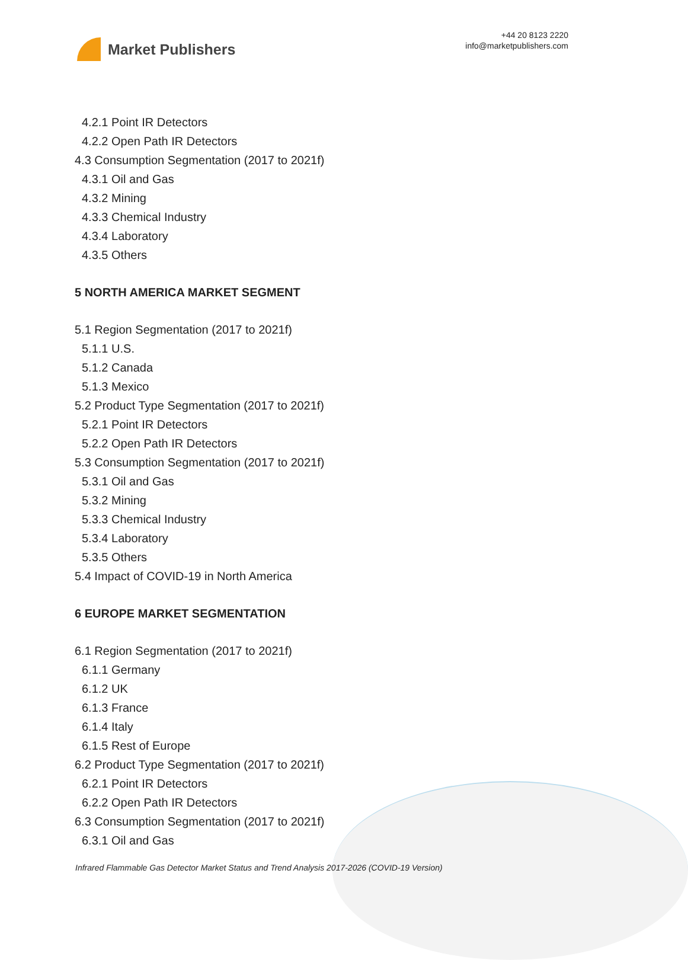Market Publishers
+44 20 8123 2220
info@marketpublishers.com
4.2.1 Point IR Detectors
4.2.2 Open Path IR Detectors
4.3 Consumption Segmentation (2017 to 2021f)
4.3.1 Oil and Gas
4.3.2 Mining
4.3.3 Chemical Industry
4.3.4 Laboratory
4.3.5 Others
5 NORTH AMERICA MARKET SEGMENT
5.1 Region Segmentation (2017 to 2021f)
5.1.1 U.S.
5.1.2 Canada
5.1.3 Mexico
5.2 Product Type Segmentation (2017 to 2021f)
5.2.1 Point IR Detectors
5.2.2 Open Path IR Detectors
5.3 Consumption Segmentation (2017 to 2021f)
5.3.1 Oil and Gas
5.3.2 Mining
5.3.3 Chemical Industry
5.3.4 Laboratory
5.3.5 Others
5.4 Impact of COVID-19 in North America
6 EUROPE MARKET SEGMENTATION
6.1 Region Segmentation (2017 to 2021f)
6.1.1 Germany
6.1.2 UK
6.1.3 France
6.1.4 Italy
6.1.5 Rest of Europe
6.2 Product Type Segmentation (2017 to 2021f)
6.2.1 Point IR Detectors
6.2.2 Open Path IR Detectors
6.3 Consumption Segmentation (2017 to 2021f)
6.3.1 Oil and Gas
Infrared Flammable Gas Detector Market Status and Trend Analysis 2017-2026 (COVID-19 Version)